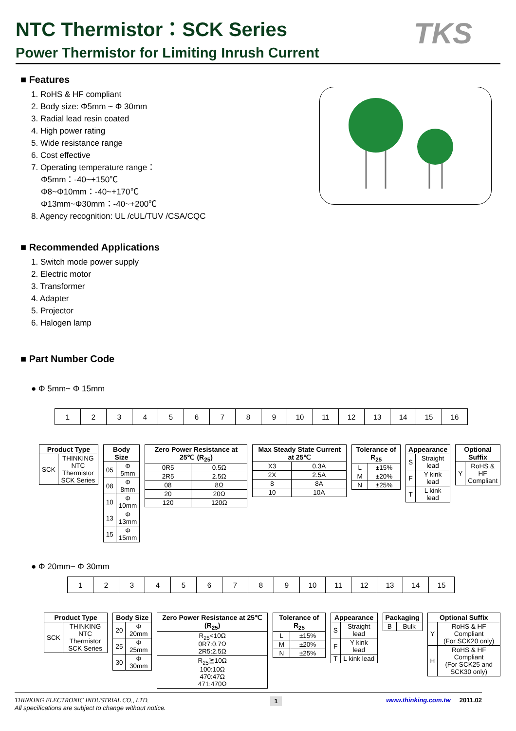TKS
NTC Thermistor：SCK Series
Power Thermistor for Limiting Inrush Current
■ Features
1. RoHS & HF compliant
2. Body size: Φ5mm ~ Φ 30mm
3. Radial lead resin coated
4. High power rating
5. Wide resistance range
6. Cost effective
7. Operating temperature range：
Φ5mm：-40~+150℃
Φ8~Φ10mm：-40~+170℃
Φ13mm~Φ30mm：-40~+200℃
8. Agency recognition: UL /cUL/TUV /CSA/CQC
■ Recommended Applications
1. Switch mode power supply
2. Electric motor
3. Transformer
4. Adapter
5. Projector
6. Halogen lamp
■ Part Number Code
● Φ 5mm~ Φ 15mm
| 1 | 2 | 3 | 4 | 5 | 6 | 7 | 8 | 9 | 10 | 11 | 12 | 13 | 14 | 15 | 16 |
| Product Type | |
| --- | --- |
| SCK | THINKING NTC Thermistor SCK Series |
| Body Size | |
| --- | --- |
| 05 | Φ 5mm |
| 08 | Φ 8mm |
| 10 | Φ 10mm |
| 13 | Φ 13mm |
| 15 | Φ 15mm |
| Zero Power Resistance at 25℃ (R<sub>25</sub>) | |
| --- | --- |
| 0R5 | 0.5Ω |
| 2R5 | 2.5Ω |
| 08 | 8Ω |
| 20 | 20Ω |
| 120 | 120Ω |
| Max Steady State Current at 25℃ | |
| --- | --- |
| X3 | 0.3A |
| 2X | 2.5A |
| 8 | 8A |
| 10 | 10A |
| Tolerance of R<sub>25</sub> | |
| --- | --- |
| L | ±15% |
| M | ±20% |
| N | ±25% |
| Appearance | |
| --- | --- |
| S | Straight lead |
| F | Y kink lead |
| T | L kink lead |
| Optional Suffix | |
| --- | --- |
| Y | RoHS & HF Compliant |
● Φ 20mm~ Φ 30mm
| 1 | 2 | 3 | 4 | 5 | 6 | 7 | 8 | 9 | 10 | 11 | 12 | 13 | 14 | 15 |
| Product Type | |
| --- | --- |
| SCK | THINKING NTC Thermistor SCK Series |
| Body Size | |
| --- | --- |
| 20 | Φ 20mm |
| 25 | Φ 25mm |
| 30 | Φ 30mm |
| Zero Power Resistance at 25℃ (R<sub>25</sub>) |
| --- |
| R<sub>25</sub><10Ω 0R7:0.7Ω 2R5:2.5Ω |
| R<sub>25</sub>≧10Ω 100:10Ω 470:47Ω 471:470Ω |
| Tolerance of R<sub>25</sub> | |
| --- | --- |
| L | ±15% |
| M | ±20% |
| N | ±25% |
| Appearance | |
| --- | --- |
| S | Straight lead |
| F | Y kink lead |
| T | L kink lead |
| Packaging | |
| --- | --- |
| B | Bulk |
| Optional Suffix | |
| --- | --- |
| Y | RoHS & HF Compliant (For SCK20 only) |
| H | RoHS & HF Compliant (For SCK25 and SCK30 only) |
THINKING ELECTRONIC INDUSTRIAL CO., LTD.
All specifications are subject to change without notice.
1
www.thinking.com.tw 2011.02